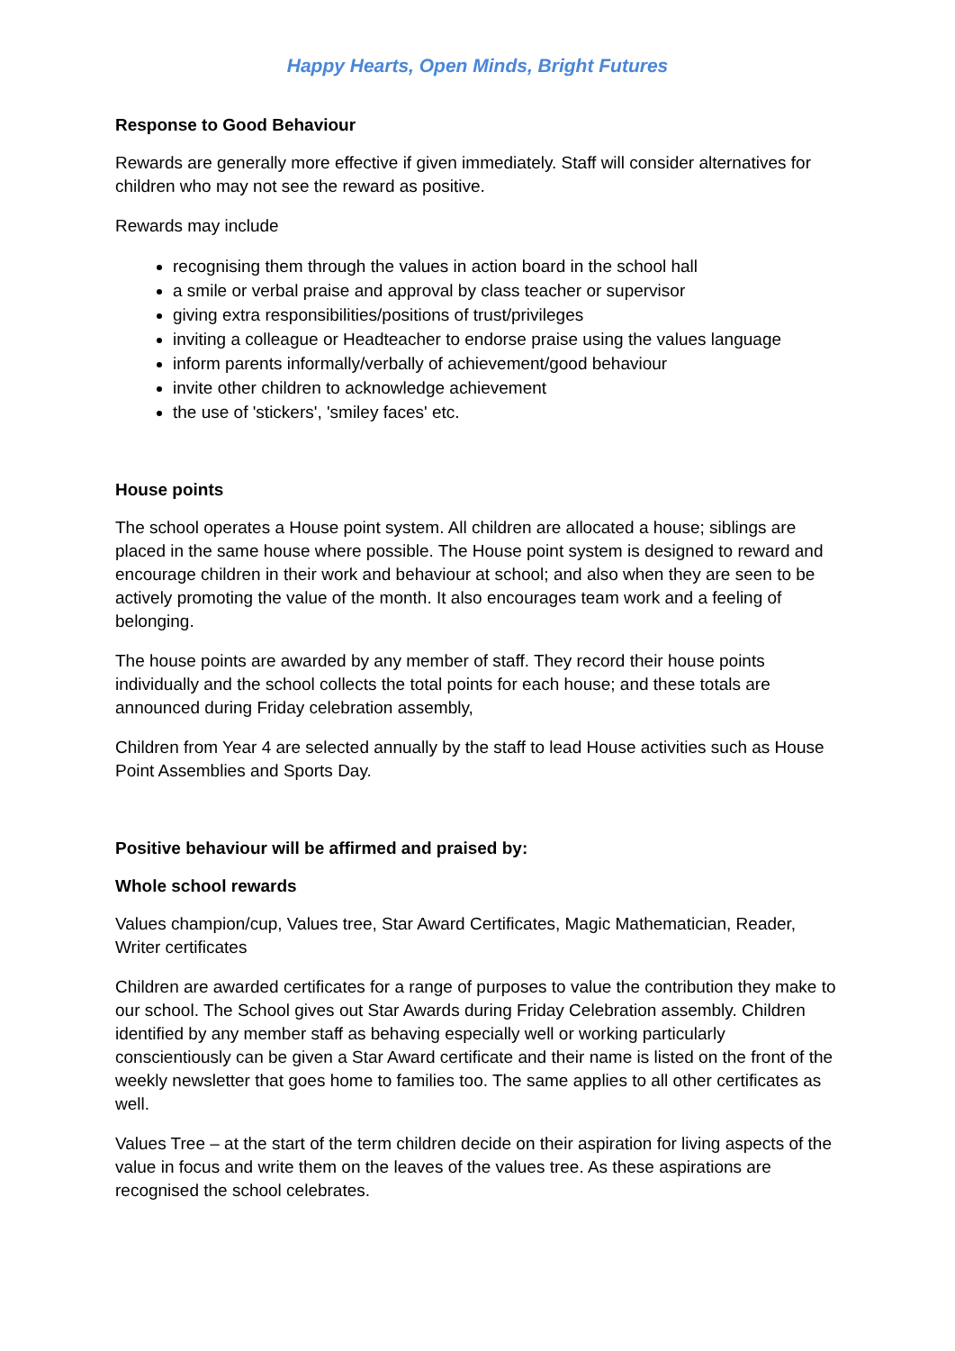Happy Hearts, Open Minds, Bright Futures
Response to Good Behaviour
Rewards are generally more effective if given immediately. Staff will consider alternatives for children who may not see the reward as positive.
Rewards may include
recognising them through the values in action board in the school hall
a smile or verbal praise and approval by class teacher or supervisor
giving extra responsibilities/positions of trust/privileges
inviting a colleague or Headteacher to endorse praise using the values language
inform parents informally/verbally of achievement/good behaviour
invite other children to acknowledge achievement
the use of 'stickers', 'smiley faces' etc.
House points
The school operates a House point system. All children are allocated a house; siblings are placed in the same house where possible. The House point system is designed to reward and encourage children in their work and behaviour at school; and also when they are seen to be actively promoting the value of the month. It also encourages team work and a feeling of belonging.
The house points are awarded by any member of staff. They record their house points individually and the school collects the total points for each house; and these totals are announced during Friday celebration assembly,
Children from Year 4 are selected annually by the staff to lead House activities such as House Point Assemblies and Sports Day.
Positive behaviour will be affirmed and praised by:
Whole school rewards
Values champion/cup, Values tree, Star Award Certificates, Magic Mathematician, Reader, Writer certificates
Children are awarded certificates for a range of purposes to value the contribution they make to our school. The School gives out Star Awards during Friday Celebration assembly. Children identified by any member staff as behaving especially well or working particularly conscientiously can be given a Star Award certificate and their name is listed on the front of the weekly newsletter that goes home to families too. The same applies to all other certificates as well.
Values Tree – at the start of the term children decide on their aspiration for living aspects of the value in focus and write them on the leaves of the values tree. As these aspirations are recognised the school celebrates.